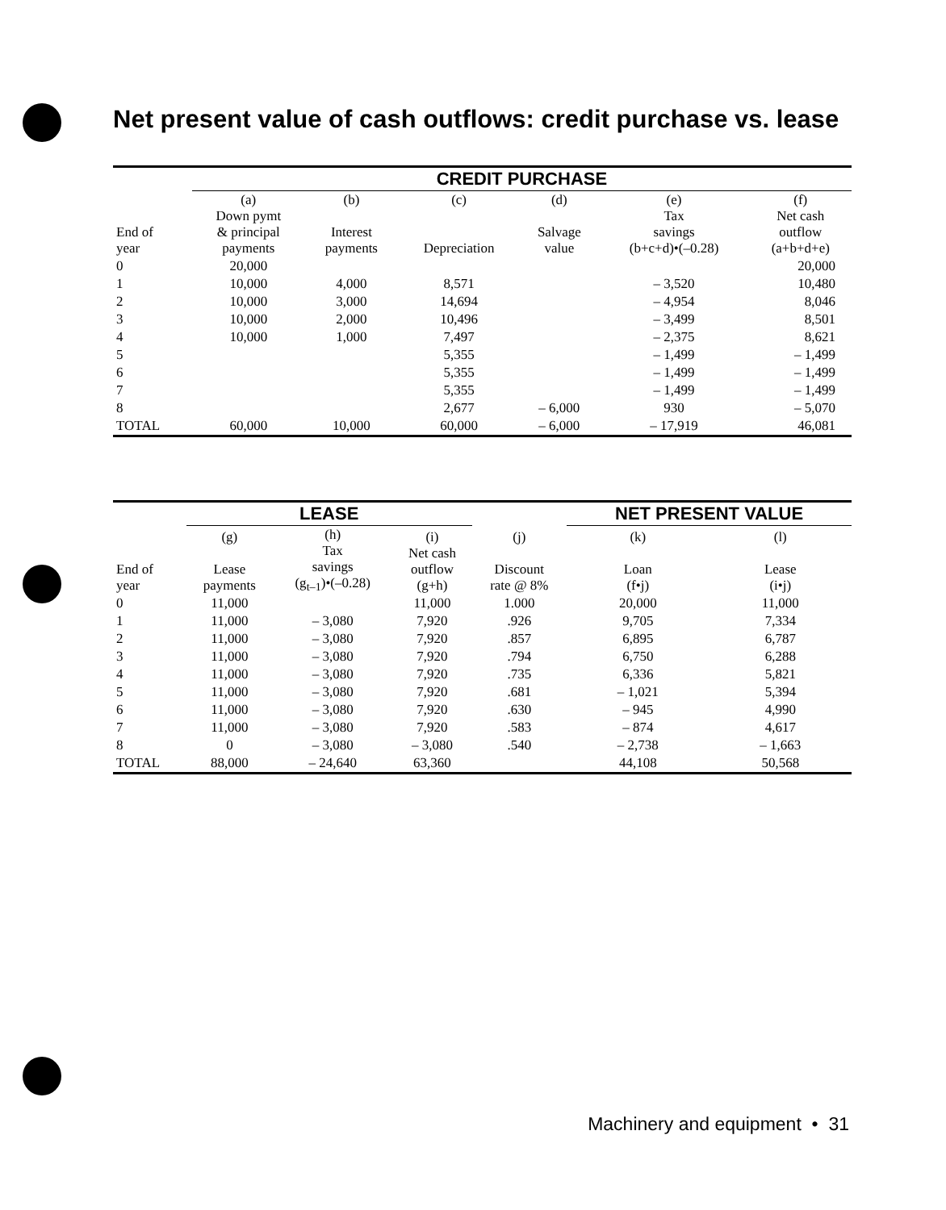Net present value of cash outflows: credit purchase vs. lease
| | CREDIT PURCHASE | | | | | |
| --- | --- | --- | --- | --- | --- | --- |
| End of year | (a) Down pymt & principal payments | (b) Interest payments | (c) Depreciation | (d) Salvage value | (e) Tax savings (b+c+d)•(–0.28) | (f) Net cash outflow (a+b+d+e) |
| 0 | 20,000 | | | | | 20,000 |
| 1 | 10,000 | 4,000 | 8,571 | | – 3,520 | 10,480 |
| 2 | 10,000 | 3,000 | 14,694 | | – 4,954 | 8,046 |
| 3 | 10,000 | 2,000 | 10,496 | | – 3,499 | 8,501 |
| 4 | 10,000 | 1,000 | 7,497 | | – 2,375 | 8,621 |
| 5 | | | 5,355 | | – 1,499 | – 1,499 |
| 6 | | | 5,355 | | – 1,499 | – 1,499 |
| 7 | | | 5,355 | | – 1,499 | – 1,499 |
| 8 | | | 2,677 | – 6,000 | 930 | – 5,070 |
| TOTAL | 60,000 | 10,000 | 60,000 | – 6,000 | – 17,919 | 46,081 |
| | LEASE | | | | NET PRESENT VALUE | |
| --- | --- | --- | --- | --- | --- | --- |
| End of year | (g) Lease payments | (h) Tax savings (g<sub>t–1</sub>)•(–0.28) | (i) Net cash outflow (g+h) | (j) Discount rate @ 8% | (k) Loan (f•j) | (l) Lease (i•j) |
| 0 | 11,000 | | 11,000 | 1.000 | 20,000 | 11,000 |
| 1 | 11,000 | – 3,080 | 7,920 | .926 | 9,705 | 7,334 |
| 2 | 11,000 | – 3,080 | 7,920 | .857 | 6,895 | 6,787 |
| 3 | 11,000 | – 3,080 | 7,920 | .794 | 6,750 | 6,288 |
| 4 | 11,000 | – 3,080 | 7,920 | .735 | 6,336 | 5,821 |
| 5 | 11,000 | – 3,080 | 7,920 | .681 | – 1,021 | 5,394 |
| 6 | 11,000 | – 3,080 | 7,920 | .630 | – 945 | 4,990 |
| 7 | 11,000 | – 3,080 | 7,920 | .583 | – 874 | 4,617 |
| 8 | 0 | – 3,080 | – 3,080 | .540 | – 2,738 | – 1,663 |
| TOTAL | 88,000 | – 24,640 | 63,360 | | 44,108 | 50,568 |
Machinery and equipment • 31